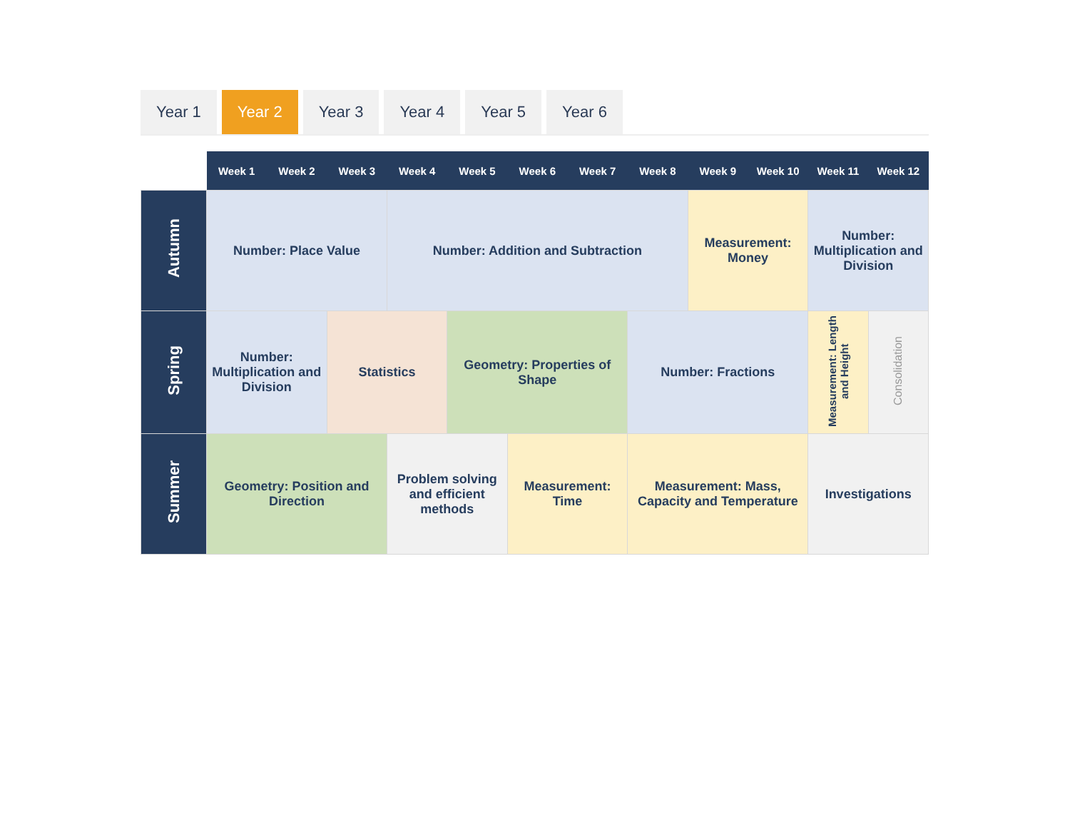Year 1 Year 2 Year 3 Year 4 Year 5 Year 6
| | Week 1 | Week 2 | Week 3 | Week 4 | Week 5 | Week 6 | Week 7 | Week 8 | Week 9 | Week 10 | Week 11 | Week 12 |
| --- | --- | --- | --- | --- | --- | --- | --- | --- | --- | --- | --- | --- |
| Autumn | Number: Place Value | | | Number: Addition and Subtraction | | | | | Measurement: Money | | Number: Multiplication and Division | |
| Spring | Number: Multiplication and Division | | Statistics | | Geometry: Properties of Shape | | | Number: Fractions | | | Measurement: Length and Height | Consolidation |
| Summer | Geometry: Position and Direction | | | Problem solving and efficient methods | | Measurement: Time | | Measurement: Mass, Capacity and Temperature | | | Investigations | |